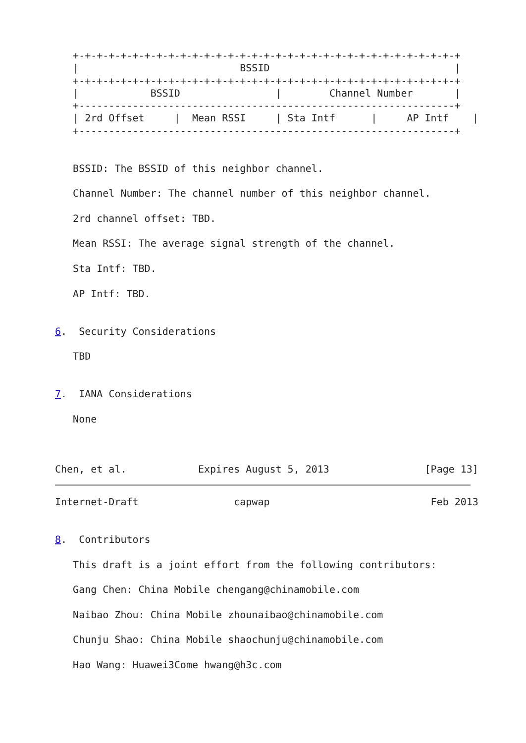+-+-+-+-+-+-+-+-+-+-+-+-+-+-+-+-+-+-+-+-+-+-+-+-+-+-+-+-+-+-+-+-+
   |                           BSSID                               |
   +-+-+-+-+-+-+-+-+-+-+-+-+-+-+-+-+-+-+-+-+-+-+-+-+-+-+-+-+-+-+-+-+
   |            BSSID                |        Channel Number       |
   +---------------------------------------------------------------+
   | 2rd Offset     |  Mean RSSI     | Sta Intf      |     AP Intf    |
   +---------------------------------------------------------------+


   BSSID: The BSSID of this neighbor channel.

   Channel Number: The channel number of this neighbor channel.

   2rd channel offset: TBD.

   Mean RSSI: The average signal strength of the channel.

   Sta Intf: TBD.

   AP Intf: TBD.


6.  Security Considerations

   TBD


7.  IANA Considerations

   None



Chen, et al.            Expires August 5, 2013                [Page 13]
Internet-Draft                capwap                           Feb 2013


8.  Contributors

   This draft is a joint effort from the following contributors:

   Gang Chen: China Mobile chengang@chinamobile.com

   Naibao Zhou: China Mobile zhounaibao@chinamobile.com

   Chunju Shao: China Mobile shaochunju@chinamobile.com

   Hao Wang: Huawei3Come hwang@h3c.com